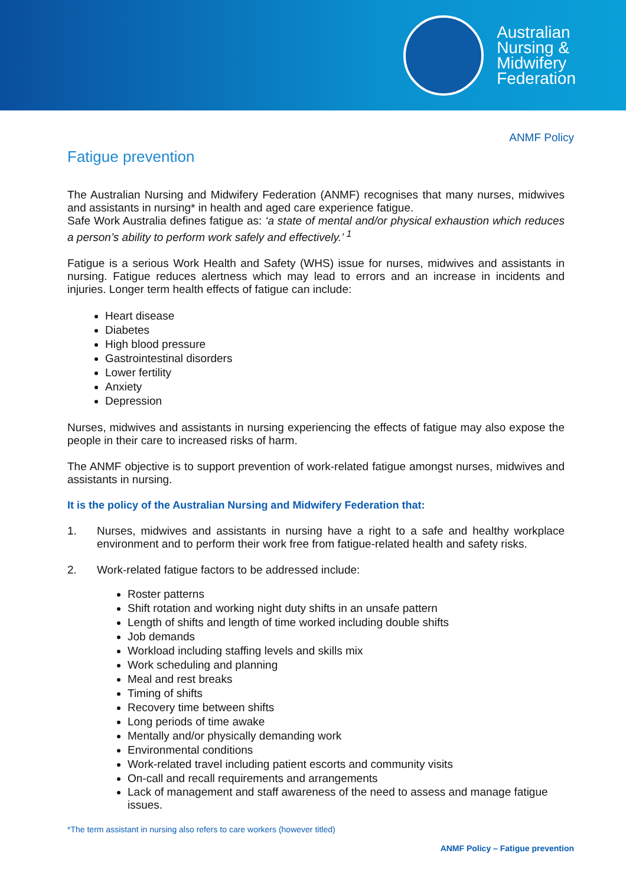Australian
Nursing &
Midwifery
Federation
ANMF Policy
Fatigue prevention
The Australian Nursing and Midwifery Federation (ANMF) recognises that many nurses, midwives and assistants in nursing* in health and aged care experience fatigue.
Safe Work Australia defines fatigue as: ‘a state of mental and/or physical exhaustion which reduces a person’s ability to perform work safely and effectively.’ <sup>1</sup>
Fatigue is a serious Work Health and Safety (WHS) issue for nurses, midwives and assistants in nursing. Fatigue reduces alertness which may lead to errors and an increase in incidents and injuries. Longer term health effects of fatigue can include:
Heart disease
Diabetes
High blood pressure
Gastrointestinal disorders
Lower fertility
Anxiety
Depression
Nurses, midwives and assistants in nursing experiencing the effects of fatigue may also expose the people in their care to increased risks of harm.
The ANMF objective is to support prevention of work-related fatigue amongst nurses, midwives and assistants in nursing.
It is the policy of the Australian Nursing and Midwifery Federation that:
1. Nurses, midwives and assistants in nursing have a right to a safe and healthy workplace environment and to perform their work free from fatigue-related health and safety risks.
2. Work-related fatigue factors to be addressed include:
Roster patterns
Shift rotation and working night duty shifts in an unsafe pattern
Length of shifts and length of time worked including double shifts
Job demands
Workload including staffing levels and skills mix
Work scheduling and planning
Meal and rest breaks
Timing of shifts
Recovery time between shifts
Long periods of time awake
Mentally and/or physically demanding work
Environmental conditions
Work-related travel including patient escorts and community visits
On-call and recall requirements and arrangements
Lack of management and staff awareness of the need to assess and manage fatigue issues.
*The term assistant in nursing also refers to care workers (however titled)
ANMF Policy – Fatigue prevention